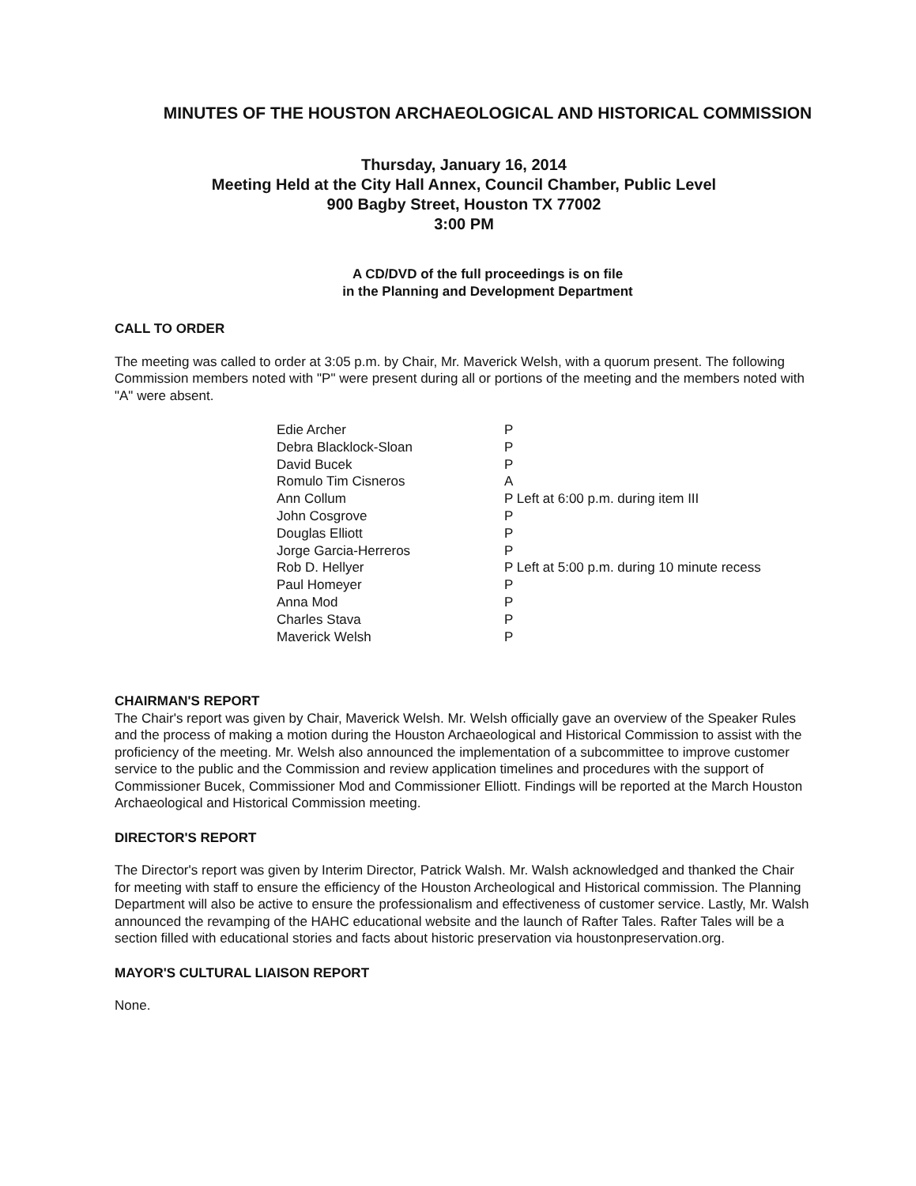MINUTES OF THE HOUSTON ARCHAEOLOGICAL AND HISTORICAL COMMISSION
Thursday, January 16, 2014
Meeting Held at the City Hall Annex, Council Chamber, Public Level
900 Bagby Street, Houston TX 77002
3:00 PM
A CD/DVD of the full proceedings is on file
in the Planning and Development Department
CALL TO ORDER
The meeting was called to order at 3:05 p.m. by Chair, Mr. Maverick Welsh, with a quorum present. The following Commission members noted with "P" were present during all or portions of the meeting and the members noted with "A" were absent.
| Edie Archer | P |
| Debra Blacklock-Sloan | P |
| David Bucek | P |
| Romulo Tim Cisneros | A |
| Ann Collum | P Left at 6:00 p.m. during item III |
| John Cosgrove | P |
| Douglas Elliott | P |
| Jorge Garcia-Herreros | P |
| Rob D. Hellyer | P Left at 5:00 p.m. during 10 minute recess |
| Paul Homeyer | P |
| Anna Mod | P |
| Charles Stava | P |
| Maverick Welsh | P |
CHAIRMAN'S REPORT
The Chair's report was given by Chair, Maverick Welsh. Mr. Welsh officially gave an overview of the Speaker Rules and the process of making a motion during the Houston Archaeological and Historical Commission to assist with the proficiency of the meeting. Mr. Welsh also announced the implementation of a subcommittee to improve customer service to the public and the Commission and review application timelines and procedures with the support of Commissioner Bucek, Commissioner Mod and Commissioner Elliott. Findings will be reported at the March Houston Archaeological and Historical Commission meeting.
DIRECTOR'S REPORT
The Director's report was given by Interim Director, Patrick Walsh. Mr. Walsh acknowledged and thanked the Chair for meeting with staff to ensure the efficiency of the Houston Archeological and Historical commission. The Planning Department will also be active to ensure the professionalism and effectiveness of customer service. Lastly, Mr. Walsh announced the revamping of the HAHC educational website and the launch of Rafter Tales. Rafter Tales will be a section filled with educational stories and facts about historic preservation via houstonpreservation.org.
MAYOR'S CULTURAL LIAISON REPORT
None.